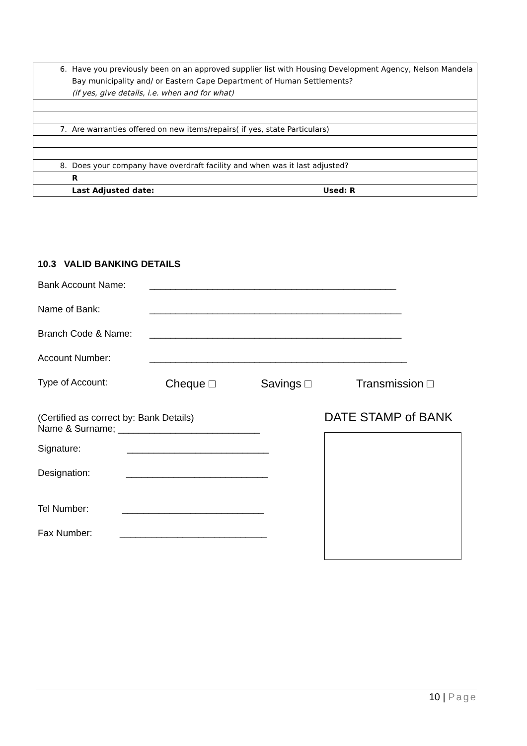| 6. | Have you previously been on an approved supplier list with Housing Development Agency, Nelson Mandela Bay municipality and/ or Eastern Cape Department of Human Settlements? (if yes, give details, i.e. when and for what) |
| 7. | Are warranties offered on new items/repairs( if yes, state Particulars) |
| 8. | Does your company have overdraft facility and when was it last adjusted? |
| | R |
| | Last Adjusted date: Used: R |
10.3 VALID BANKING DETAILS
Bank Account Name: _______________________________________________
Name of Bank: ________________________________________________
Branch Code & Name: ________________________________________________
Account Number: _________________________________________________
Type of Account: Cheque □ Savings □ Transmission □
(Certified as correct by: Bank Details)
Name & Surname; ___________________________
Signature: ___________________________
Designation: ___________________________
Tel Number: ___________________________
Fax Number: ____________________________
DATE STAMP of BANK
10 | Page